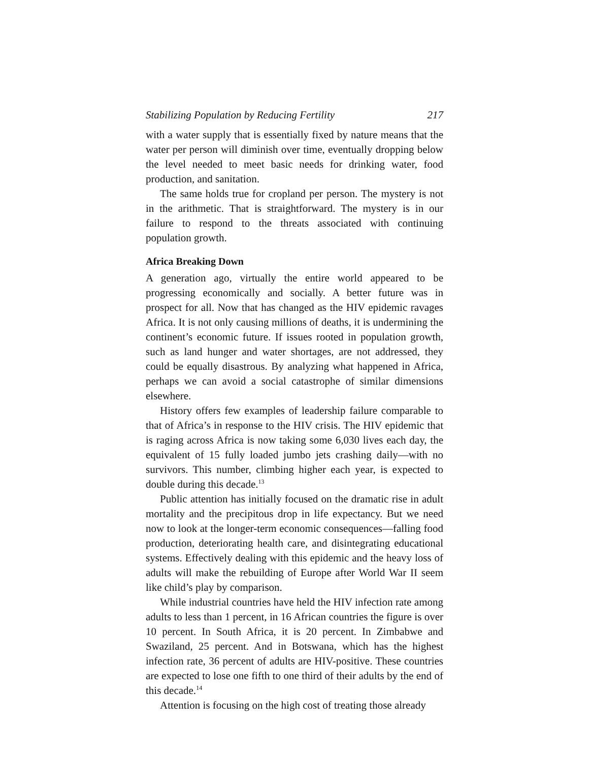Stabilizing Population by Reducing Fertility 217
with a water supply that is essentially fixed by nature means that the water per person will diminish over time, eventually dropping below the level needed to meet basic needs for drinking water, food production, and sanitation.
The same holds true for cropland per person. The mystery is not in the arithmetic. That is straightforward. The mystery is in our failure to respond to the threats associated with continuing population growth.
Africa Breaking Down
A generation ago, virtually the entire world appeared to be progressing economically and socially. A better future was in prospect for all. Now that has changed as the HIV epidemic ravages Africa. It is not only causing millions of deaths, it is undermining the continent’s economic future. If issues rooted in population growth, such as land hunger and water shortages, are not addressed, they could be equally disastrous. By analyzing what happened in Africa, perhaps we can avoid a social catastrophe of similar dimensions elsewhere.
History offers few examples of leadership failure comparable to that of Africa’s in response to the HIV crisis. The HIV epidemic that is raging across Africa is now taking some 6,030 lives each day, the equivalent of 15 fully loaded jumbo jets crashing daily—with no survivors. This number, climbing higher each year, is expected to double during this decade.<sup>13</sup>
Public attention has initially focused on the dramatic rise in adult mortality and the precipitous drop in life expectancy. But we need now to look at the longer-term economic consequences—falling food production, deteriorating health care, and disintegrating educational systems. Effectively dealing with this epidemic and the heavy loss of adults will make the rebuilding of Europe after World War II seem like child’s play by comparison.
While industrial countries have held the HIV infection rate among adults to less than 1 percent, in 16 African countries the figure is over 10 percent. In South Africa, it is 20 percent. In Zimbabwe and Swaziland, 25 percent. And in Botswana, which has the highest infection rate, 36 percent of adults are HIV-positive. These countries are expected to lose one fifth to one third of their adults by the end of this decade.<sup>14</sup>
Attention is focusing on the high cost of treating those already